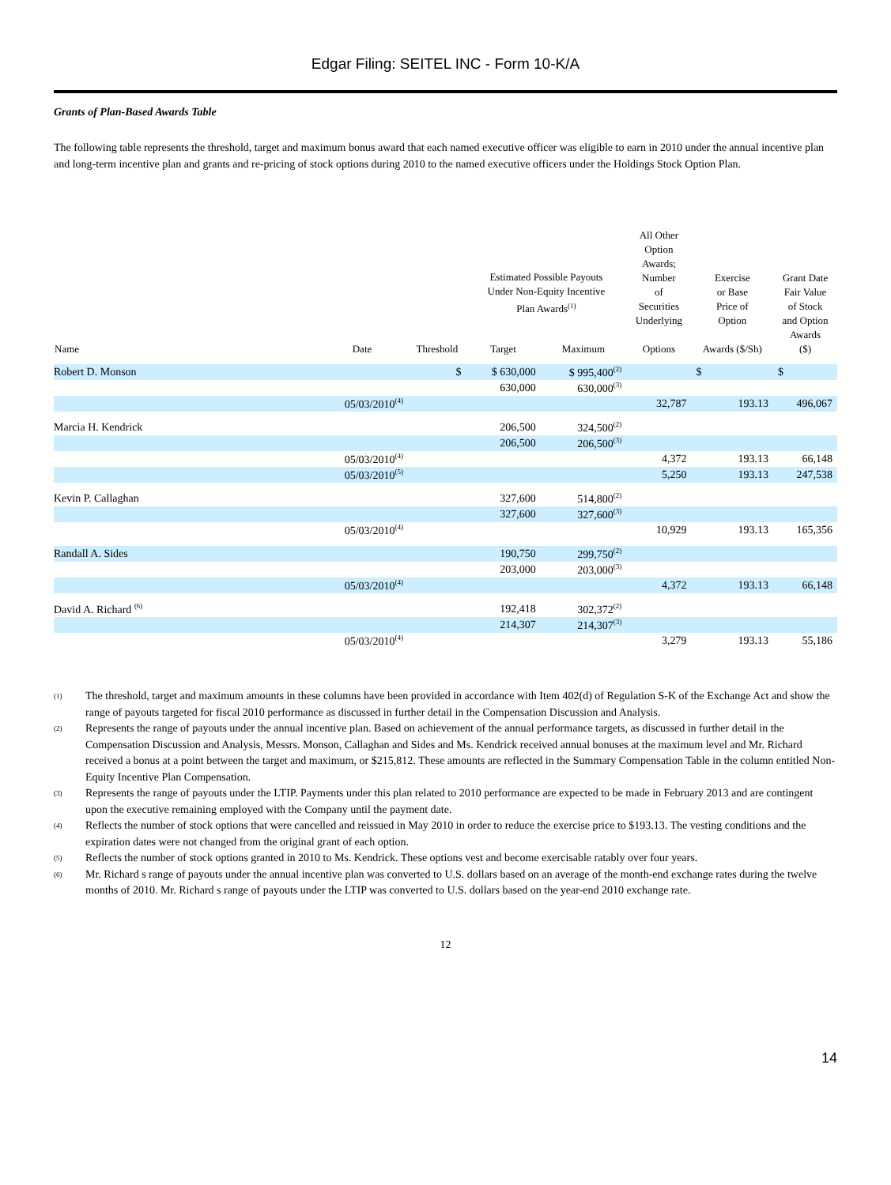Edgar Filing: SEITEL INC - Form 10-K/A
Grants of Plan-Based Awards Table
The following table represents the threshold, target and maximum bonus award that each named executive officer was eligible to earn in 2010 under the annual incentive plan and long-term incentive plan and grants and re-pricing of stock options during 2010 to the named executive officers under the Holdings Stock Option Plan.
| Name | Date | Threshold | Estimated Possible Payouts Under Non-Equity Incentive Plan Awards<sup>(1)</sup> | | All Other Option Awards; Number of Securities Underlying Options | Exercise or Base Price of Option Awards ($/Sh) | Grant Date Fair Value of Stock and Option Awards ($) |
| --- | --- | --- | --- | --- | --- | --- | --- |
| | | | Target | Maximum | | | |
| Robert D. Monson | | $ | $ 630,000 | $ 995,400<sup>(2)</sup> | | $ | $ |
| | | | 630,000 | 630,000<sup>(3)</sup> | | | |
| | 05/03/2010<sup>(4)</sup> | | | | 32,787 | 193.13 | 496,067 |
| Marcia H. Kendrick | | | 206,500 | 324,500<sup>(2)</sup> | | | |
| | | | 206,500 | 206,500<sup>(3)</sup> | | | |
| | 05/03/2010<sup>(4)</sup> | | | | 4,372 | 193.13 | 66,148 |
| | 05/03/2010<sup>(5)</sup> | | | | 5,250 | 193.13 | 247,538 |
| Kevin P. Callaghan | | | 327,600 | 514,800<sup>(2)</sup> | | | |
| | | | 327,600 | 327,600<sup>(3)</sup> | | | |
| | 05/03/2010<sup>(4)</sup> | | | | 10,929 | 193.13 | 165,356 |
| Randall A. Sides | | | 190,750 | 299,750<sup>(2)</sup> | | | |
| | | | 203,000 | 203,000<sup>(3)</sup> | | | |
| | 05/03/2010<sup>(4)</sup> | | | | 4,372 | 193.13 | 66,148 |
| David A. Richard <sup>(6)</sup> | | | 192,418 | 302,372<sup>(2)</sup> | | | |
| | | | 214,307 | 214,307<sup>(3)</sup> | | | |
| | 05/03/2010<sup>(4)</sup> | | | | 3,279 | 193.13 | 55,186 |
(1) The threshold, target and maximum amounts in these columns have been provided in accordance with Item 402(d) of Regulation S-K of the Exchange Act and show the range of payouts targeted for fiscal 2010 performance as discussed in further detail in the Compensation Discussion and Analysis.
(2) Represents the range of payouts under the annual incentive plan. Based on achievement of the annual performance targets, as discussed in further detail in the Compensation Discussion and Analysis, Messrs. Monson, Callaghan and Sides and Ms. Kendrick received annual bonuses at the maximum level and Mr. Richard received a bonus at a point between the target and maximum, or $215,812. These amounts are reflected in the Summary Compensation Table in the column entitled Non-Equity Incentive Plan Compensation.
(3) Represents the range of payouts under the LTIP. Payments under this plan related to 2010 performance are expected to be made in February 2013 and are contingent upon the executive remaining employed with the Company until the payment date.
(4) Reflects the number of stock options that were cancelled and reissued in May 2010 in order to reduce the exercise price to $193.13. The vesting conditions and the expiration dates were not changed from the original grant of each option.
(5) Reflects the number of stock options granted in 2010 to Ms. Kendrick. These options vest and become exercisable ratably over four years.
(6) Mr. Richard s range of payouts under the annual incentive plan was converted to U.S. dollars based on an average of the month-end exchange rates during the twelve months of 2010. Mr. Richard s range of payouts under the LTIP was converted to U.S. dollars based on the year-end 2010 exchange rate.
12
14